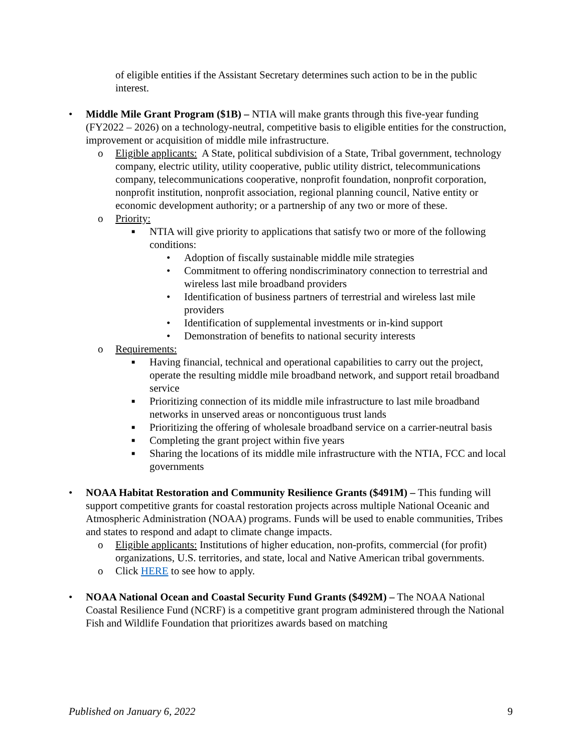of eligible entities if the Assistant Secretary determines such action to be in the public interest.
• Middle Mile Grant Program ($1B) – NTIA will make grants through this five-year funding (FY2022 – 2026) on a technology-neutral, competitive basis to eligible entities for the construction, improvement or acquisition of middle mile infrastructure.
o Eligible applicants: A State, political subdivision of a State, Tribal government, technology company, electric utility, utility cooperative, public utility district, telecommunications company, telecommunications cooperative, nonprofit foundation, nonprofit corporation, nonprofit institution, nonprofit association, regional planning council, Native entity or economic development authority; or a partnership of any two or more of these.
o Priority:
■
NTIA will give priority to applications that satisfy two or more of the following conditions:
• Adoption of fiscally sustainable middle mile strategies
• Commitment to offering nondiscriminatory connection to terrestrial and wireless last mile broadband providers
• Identification of business partners of terrestrial and wireless last mile providers
• Identification of supplemental investments or in-kind support
• Demonstration of benefits to national security interests
o Requirements:
■
Having financial, technical and operational capabilities to carry out the project, operate the resulting middle mile broadband network, and support retail broadband service
■
Prioritizing connection of its middle mile infrastructure to last mile broadband networks in unserved areas or noncontiguous trust lands
■
Prioritizing the offering of wholesale broadband service on a carrier-neutral basis
■
Completing the grant project within five years
■
Sharing the locations of its middle mile infrastructure with the NTIA, FCC and local governments
• NOAA Habitat Restoration and Community Resilience Grants ($491M) – This funding will support competitive grants for coastal restoration projects across multiple National Oceanic and Atmospheric Administration (NOAA) programs. Funds will be used to enable communities, Tribes and states to respond and adapt to climate change impacts.
o Eligible applicants: Institutions of higher education, non-profits, commercial (for profit) organizations, U.S. territories, and state, local and Native American tribal governments.
o Click HERE to see how to apply.
• NOAA National Ocean and Coastal Security Fund Grants ($492M) – The NOAA National Coastal Resilience Fund (NCRF) is a competitive grant program administered through the National Fish and Wildlife Foundation that prioritizes awards based on matching
Published on January 6, 2022 9